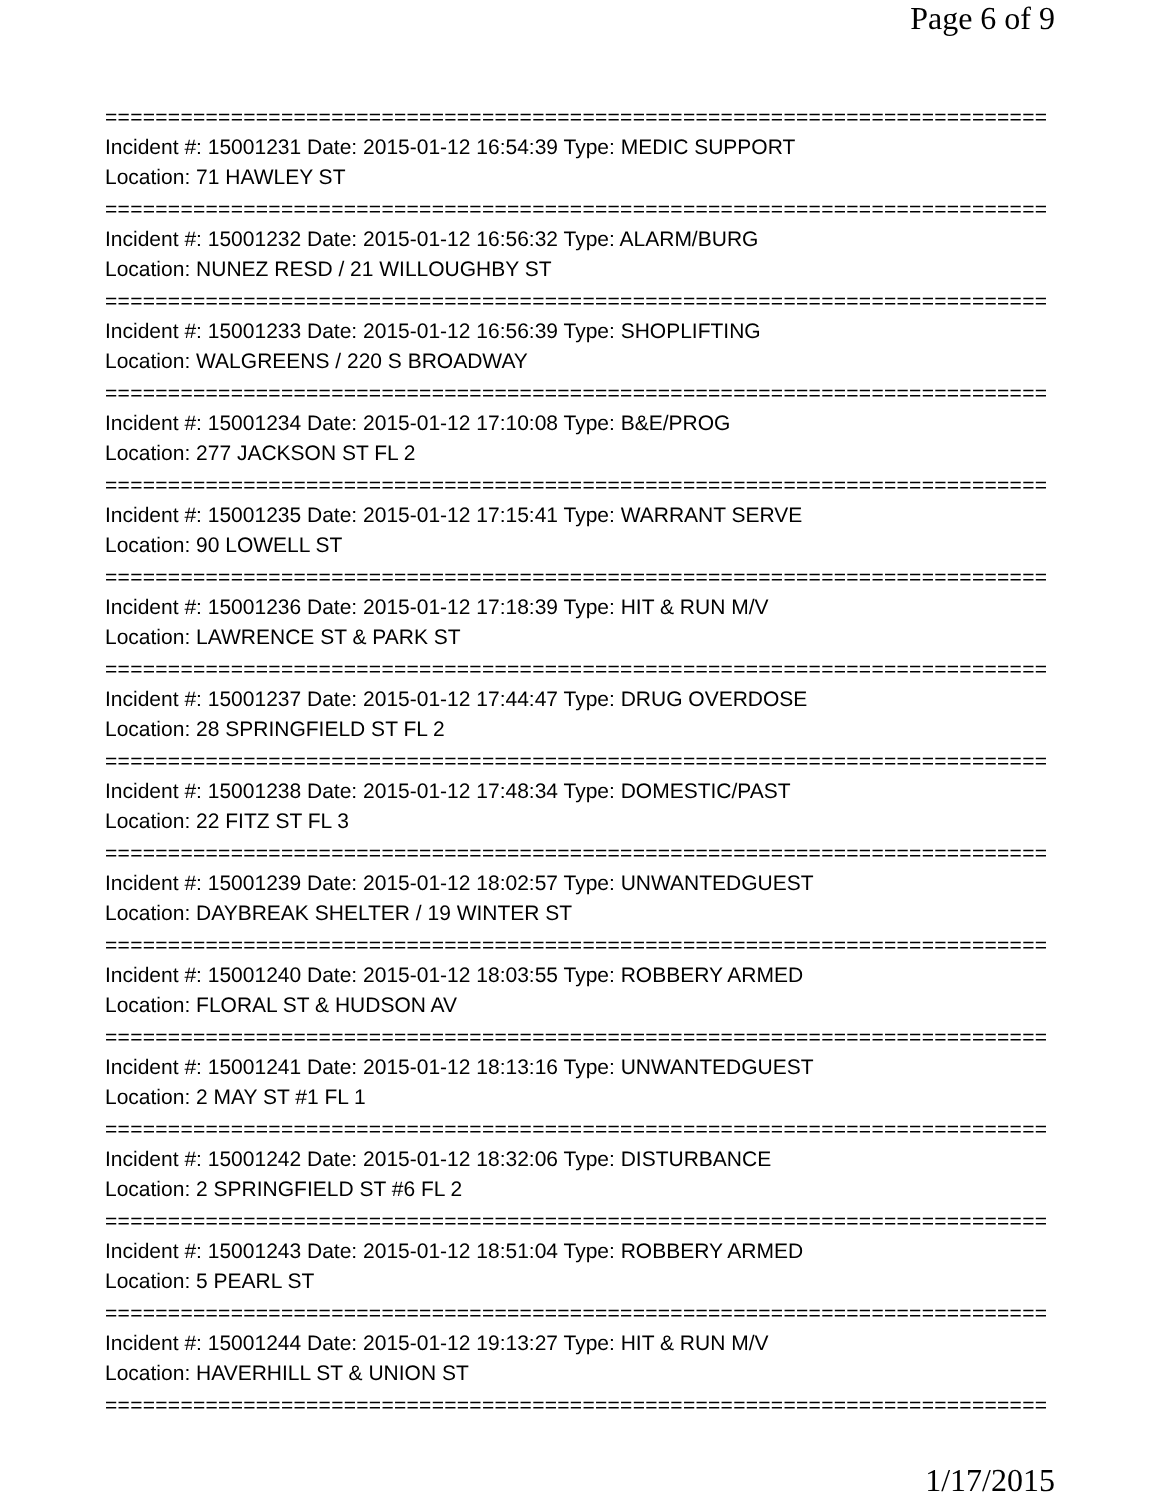Page 6 of 9
===========================================================================
Incident #: 15001231 Date: 2015-01-12 16:54:39 Type: MEDIC SUPPORT
Location: 71 HAWLEY ST
===========================================================================
Incident #: 15001232 Date: 2015-01-12 16:56:32 Type: ALARM/BURG
Location: NUNEZ RESD / 21 WILLOUGHBY ST
===========================================================================
Incident #: 15001233 Date: 2015-01-12 16:56:39 Type: SHOPLIFTING
Location: WALGREENS / 220 S BROADWAY
===========================================================================
Incident #: 15001234 Date: 2015-01-12 17:10:08 Type: B&E/PROG
Location: 277 JACKSON ST FL 2
===========================================================================
Incident #: 15001235 Date: 2015-01-12 17:15:41 Type: WARRANT SERVE
Location: 90 LOWELL ST
===========================================================================
Incident #: 15001236 Date: 2015-01-12 17:18:39 Type: HIT & RUN M/V
Location: LAWRENCE ST & PARK ST
===========================================================================
Incident #: 15001237 Date: 2015-01-12 17:44:47 Type: DRUG OVERDOSE
Location: 28 SPRINGFIELD ST FL 2
===========================================================================
Incident #: 15001238 Date: 2015-01-12 17:48:34 Type: DOMESTIC/PAST
Location: 22 FITZ ST FL 3
===========================================================================
Incident #: 15001239 Date: 2015-01-12 18:02:57 Type: UNWANTEDGUEST
Location: DAYBREAK SHELTER / 19 WINTER ST
===========================================================================
Incident #: 15001240 Date: 2015-01-12 18:03:55 Type: ROBBERY ARMED
Location: FLORAL ST & HUDSON AV
===========================================================================
Incident #: 15001241 Date: 2015-01-12 18:13:16 Type: UNWANTEDGUEST
Location: 2 MAY ST #1 FL 1
===========================================================================
Incident #: 15001242 Date: 2015-01-12 18:32:06 Type: DISTURBANCE
Location: 2 SPRINGFIELD ST #6 FL 2
===========================================================================
Incident #: 15001243 Date: 2015-01-12 18:51:04 Type: ROBBERY ARMED
Location: 5 PEARL ST
===========================================================================
Incident #: 15001244 Date: 2015-01-12 19:13:27 Type: HIT & RUN M/V
Location: HAVERHILL ST & UNION ST
===========================================================================
1/17/2015